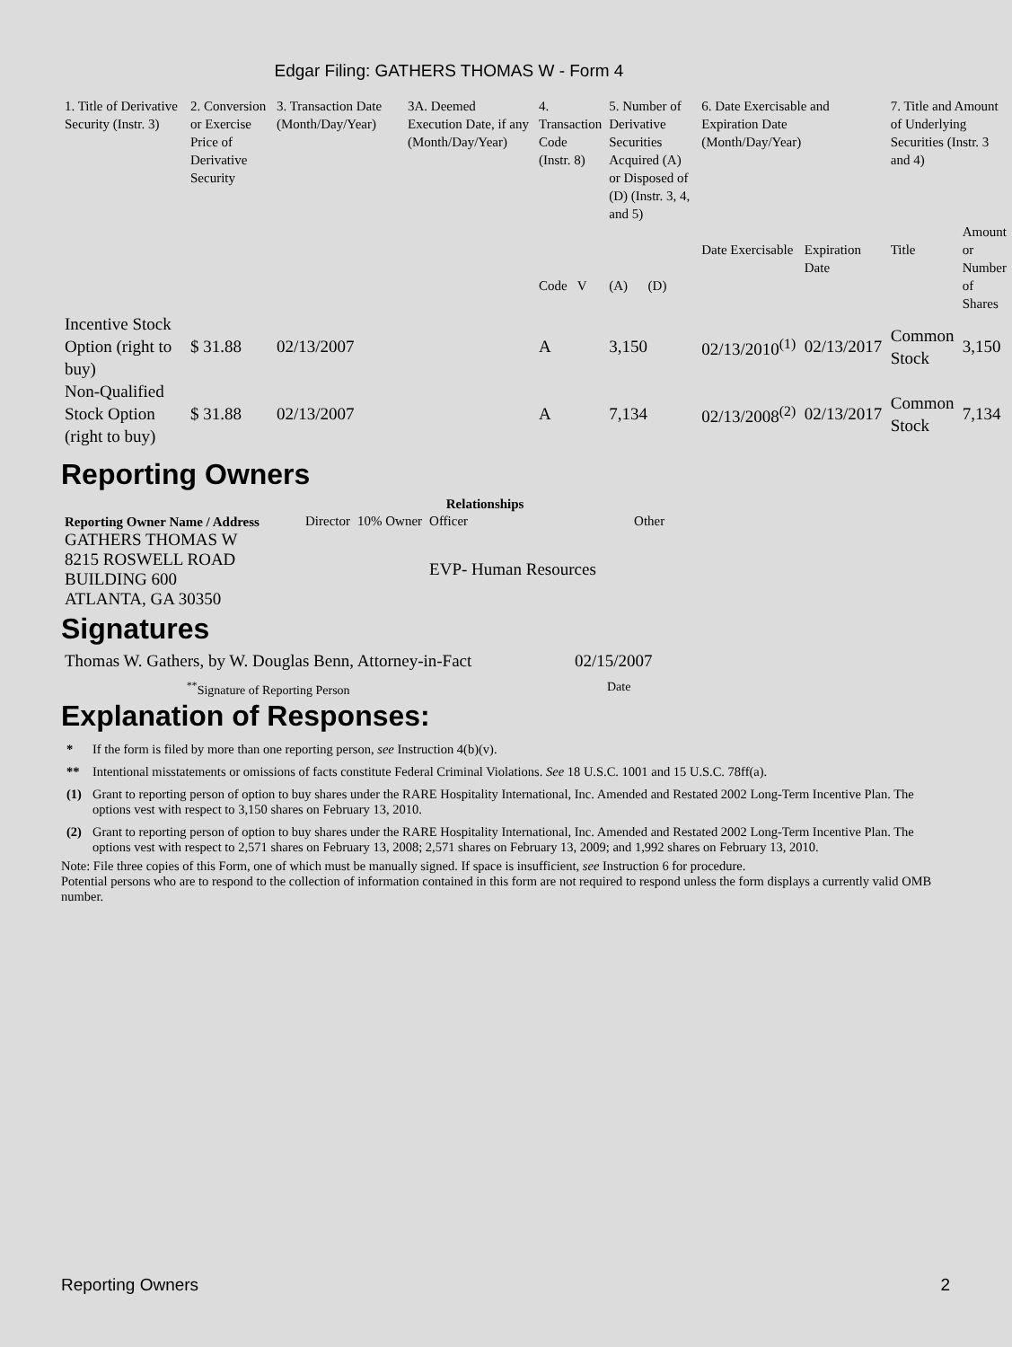Edgar Filing: GATHERS THOMAS W - Form 4
| 1. Title of Derivative Security (Instr. 3) | 2. Conversion or Exercise Price of Derivative Security | 3. Transaction Date (Month/Day/Year) | 3A. Deemed Execution Date, if any (Month/Day/Year) | 4. Transaction Code (Instr. 8) | 5. Number of Derivative Securities Acquired (A) or Disposed of (D) (Instr. 3, 4, and 5) | 6. Date Exercisable and Expiration Date (Month/Day/Year) | | 7. Title and Amount of Underlying Securities (Instr. 3 and 4) | |
| --- | --- | --- | --- | --- | --- | --- | --- | --- | --- |
| | | | | Code V | (A) (D) | Date Exercisable | Expiration Date | Title | Amount or Number of Shares |
| Incentive Stock Option (right to buy) | $ 31.88 | 02/13/2007 | | A | 3,150 | 02/13/2010<sup>(1)</sup> | 02/13/2017 | Common Stock | 3,150 |
| Non-Qualified Stock Option (right to buy) | $ 31.88 | 02/13/2007 | | A | 7,134 | 02/13/2008<sup>(2)</sup> | 02/13/2017 | Common Stock | 7,134 |
Reporting Owners
| Reporting Owner Name / Address | Relationships | | | |
| --- | --- | --- | --- | --- |
| | Director | 10% Owner | Officer | Other |
| GATHERS THOMAS W 8215 ROSWELL ROAD BUILDING 600 ATLANTA, GA 30350 | | | EVP- Human Resources | |
Signatures
| Thomas W. Gathers, by W. Douglas Benn, Attorney-in-Fact | 02/15/2007 |
| <sup>**</sup> Signature of Reporting Person | Date |
Explanation of Responses:
| * | If the form is filed by more than one reporting person, see Instruction 4(b)(v). |
| ** | Intentional misstatements or omissions of facts constitute Federal Criminal Violations. See 18 U.S.C. 1001 and 15 U.S.C. 78ff(a). |
| (1) | Grant to reporting person of option to buy shares under the RARE Hospitality International, Inc. Amended and Restated 2002 Long-Term Incentive Plan. The options vest with respect to 3,150 shares on February 13, 2010. |
| (2) | Grant to reporting person of option to buy shares under the RARE Hospitality International, Inc. Amended and Restated 2002 Long-Term Incentive Plan. The options vest with respect to 2,571 shares on February 13, 2008; 2,571 shares on February 13, 2009; and 1,992 shares on February 13, 2010. |
Note: File three copies of this Form, one of which must be manually signed. If space is insufficient, see Instruction 6 for procedure.
Potential persons who are to respond to the collection of information contained in this form are not required to respond unless the form displays a currently valid OMB number.
Reporting Owners 2